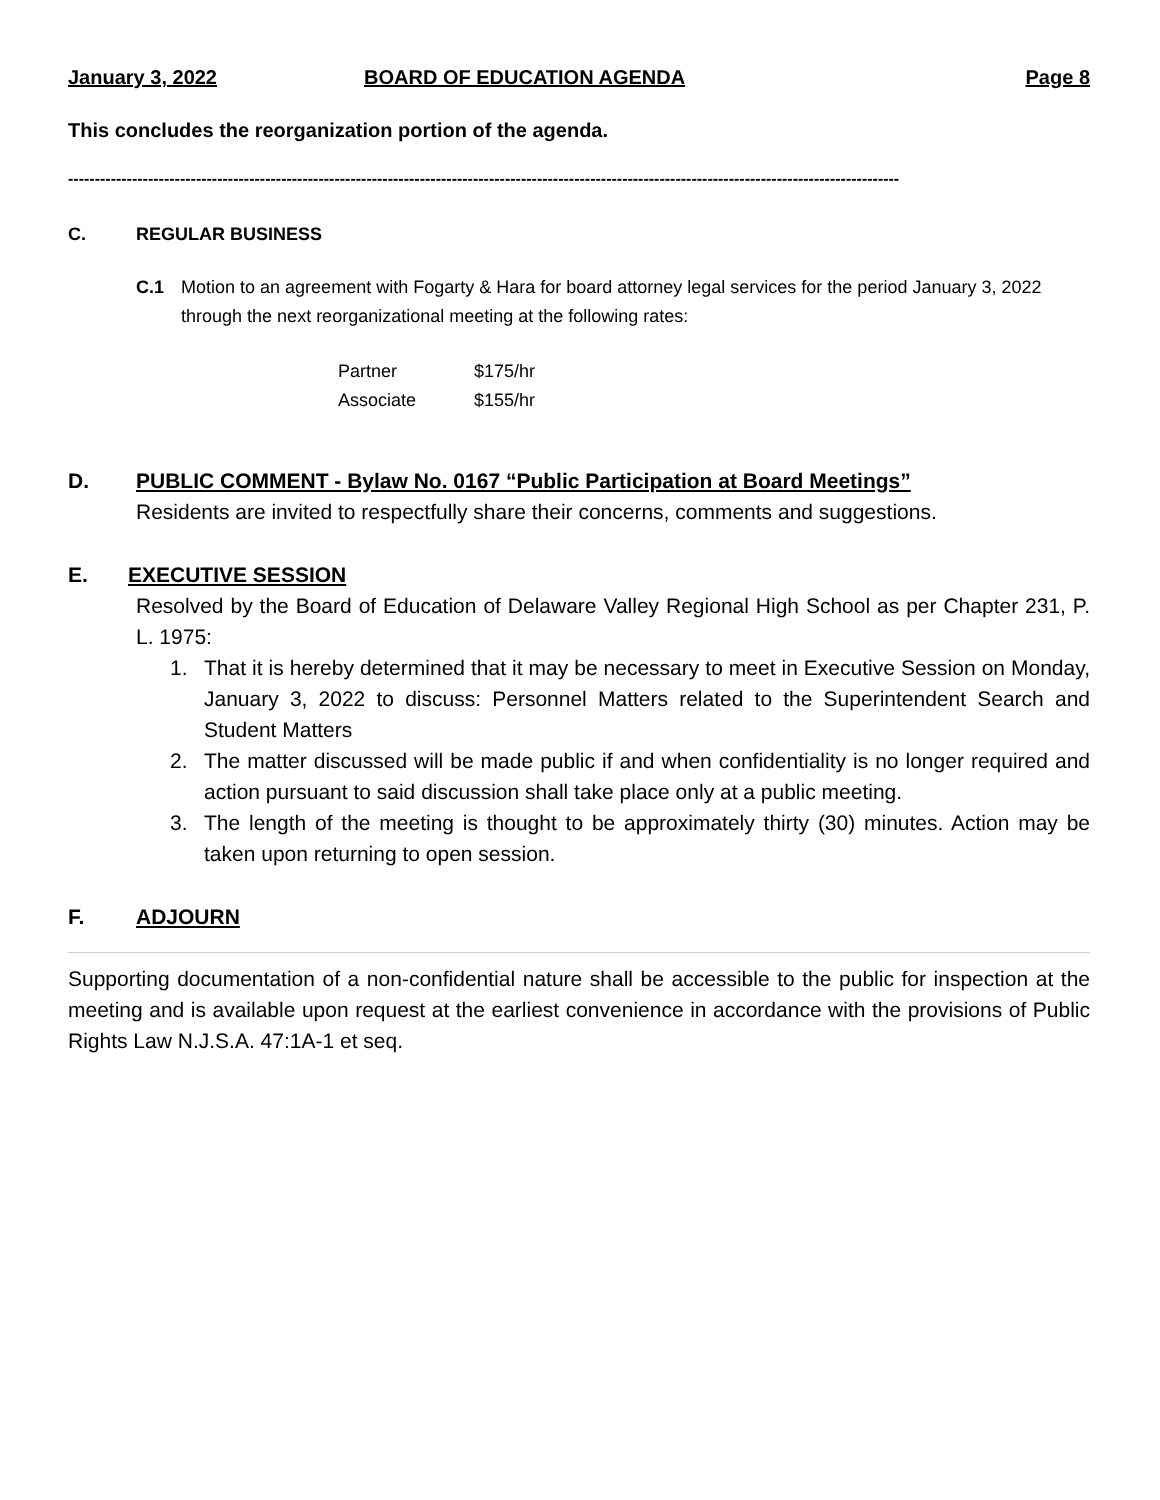January 3, 2022 BOARD OF EDUCATION AGENDA Page 8
This concludes the reorganization portion of the agenda.
------------------------------------------------------------------------------------------------------------------------------------------------------------
C. REGULAR BUSINESS
C.1 Motion to an agreement with Fogarty & Hara for board attorney legal services for the period January 3, 2022 through the next reorganizational meeting at the following rates:
| Partner | $175/hr |
| Associate | $155/hr |
D. PUBLIC COMMENT - Bylaw No. 0167 “Public Participation at Board Meetings”
Residents are invited to respectfully share their concerns, comments and suggestions.
E. EXECUTIVE SESSION
Resolved by the Board of Education of Delaware Valley Regional High School as per Chapter 231, P. L. 1975:
1. That it is hereby determined that it may be necessary to meet in Executive Session on Monday, January 3, 2022 to discuss: Personnel Matters related to the Superintendent Search and Student Matters
2. The matter discussed will be made public if and when confidentiality is no longer required and action pursuant to said discussion shall take place only at a public meeting.
3. The length of the meeting is thought to be approximately thirty (30) minutes. Action may be taken upon returning to open session.
F. ADJOURN
Supporting documentation of a non-confidential nature shall be accessible to the public for inspection at the meeting and is available upon request at the earliest convenience in accordance with the provisions of Public Rights Law N.J.S.A. 47:1A-1 et seq.